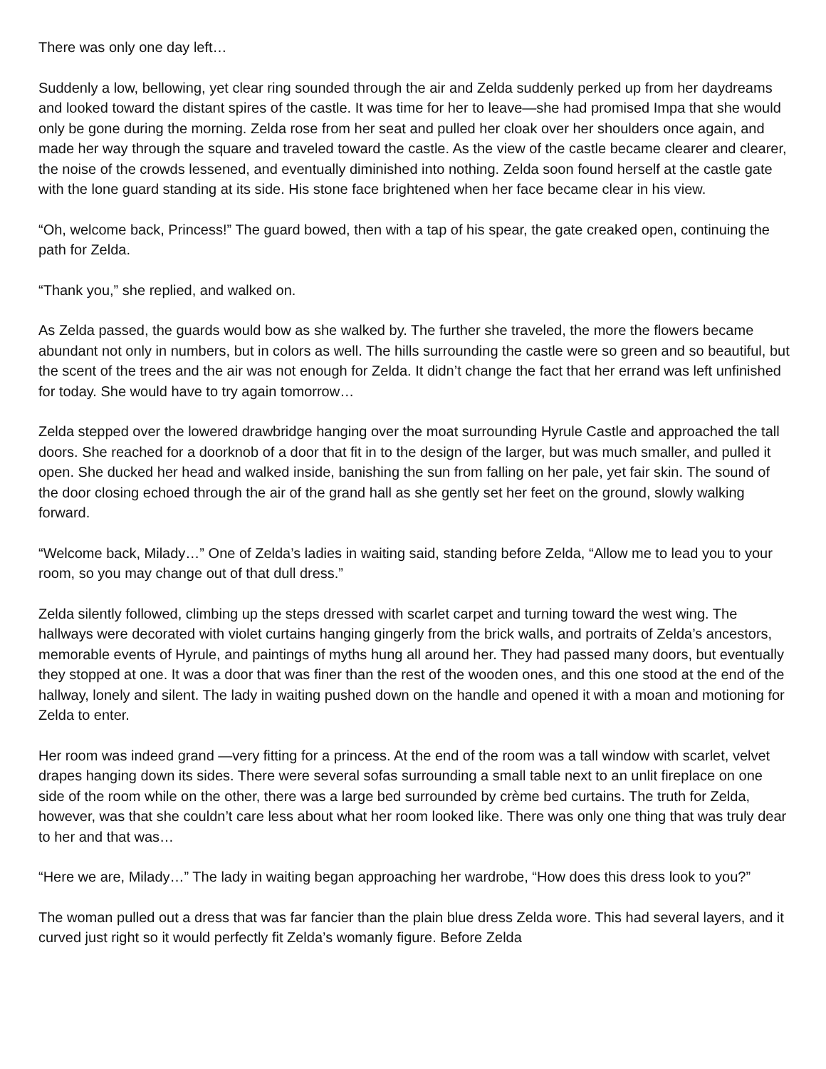There was only one day left…
Suddenly a low, bellowing, yet clear ring sounded through the air and Zelda suddenly perked up from her daydreams and looked toward the distant spires of the castle. It was time for her to leave—she had promised Impa that she would only be gone during the morning. Zelda rose from her seat and pulled her cloak over her shoulders once again, and made her way through the square and traveled toward the castle. As the view of the castle became clearer and clearer, the noise of the crowds lessened, and eventually diminished into nothing. Zelda soon found herself at the castle gate with the lone guard standing at its side. His stone face brightened when her face became clear in his view.
“Oh, welcome back, Princess!” The guard bowed, then with a tap of his spear, the gate creaked open, continuing the path for Zelda.
“Thank you,” she replied, and walked on.
As Zelda passed, the guards would bow as she walked by. The further she traveled, the more the flowers became abundant not only in numbers, but in colors as well. The hills surrounding the castle were so green and so beautiful, but the scent of the trees and the air was not enough for Zelda. It didn’t change the fact that her errand was left unfinished for today. She would have to try again tomorrow…
Zelda stepped over the lowered drawbridge hanging over the moat surrounding Hyrule Castle and approached the tall doors. She reached for a doorknob of a door that fit in to the design of the larger, but was much smaller, and pulled it open. She ducked her head and walked inside, banishing the sun from falling on her pale, yet fair skin. The sound of the door closing echoed through the air of the grand hall as she gently set her feet on the ground, slowly walking forward.
“Welcome back, Milady…” One of Zelda’s ladies in waiting said, standing before Zelda, “Allow me to lead you to your room, so you may change out of that dull dress.”
Zelda silently followed, climbing up the steps dressed with scarlet carpet and turning toward the west wing. The hallways were decorated with violet curtains hanging gingerly from the brick walls, and portraits of Zelda’s ancestors, memorable events of Hyrule, and paintings of myths hung all around her. They had passed many doors, but eventually they stopped at one. It was a door that was finer than the rest of the wooden ones, and this one stood at the end of the hallway, lonely and silent. The lady in waiting pushed down on the handle and opened it with a moan and motioning for Zelda to enter.
Her room was indeed grand —very fitting for a princess. At the end of the room was a tall window with scarlet, velvet drapes hanging down its sides. There were several sofas surrounding a small table next to an unlit fireplace on one side of the room while on the other, there was a large bed surrounded by crème bed curtains. The truth for Zelda, however, was that she couldn’t care less about what her room looked like. There was only one thing that was truly dear to her and that was…
“Here we are, Milady…” The lady in waiting began approaching her wardrobe, “How does this dress look to you?”
The woman pulled out a dress that was far fancier than the plain blue dress Zelda wore. This had several layers, and it curved just right so it would perfectly fit Zelda’s womanly figure. Before Zelda